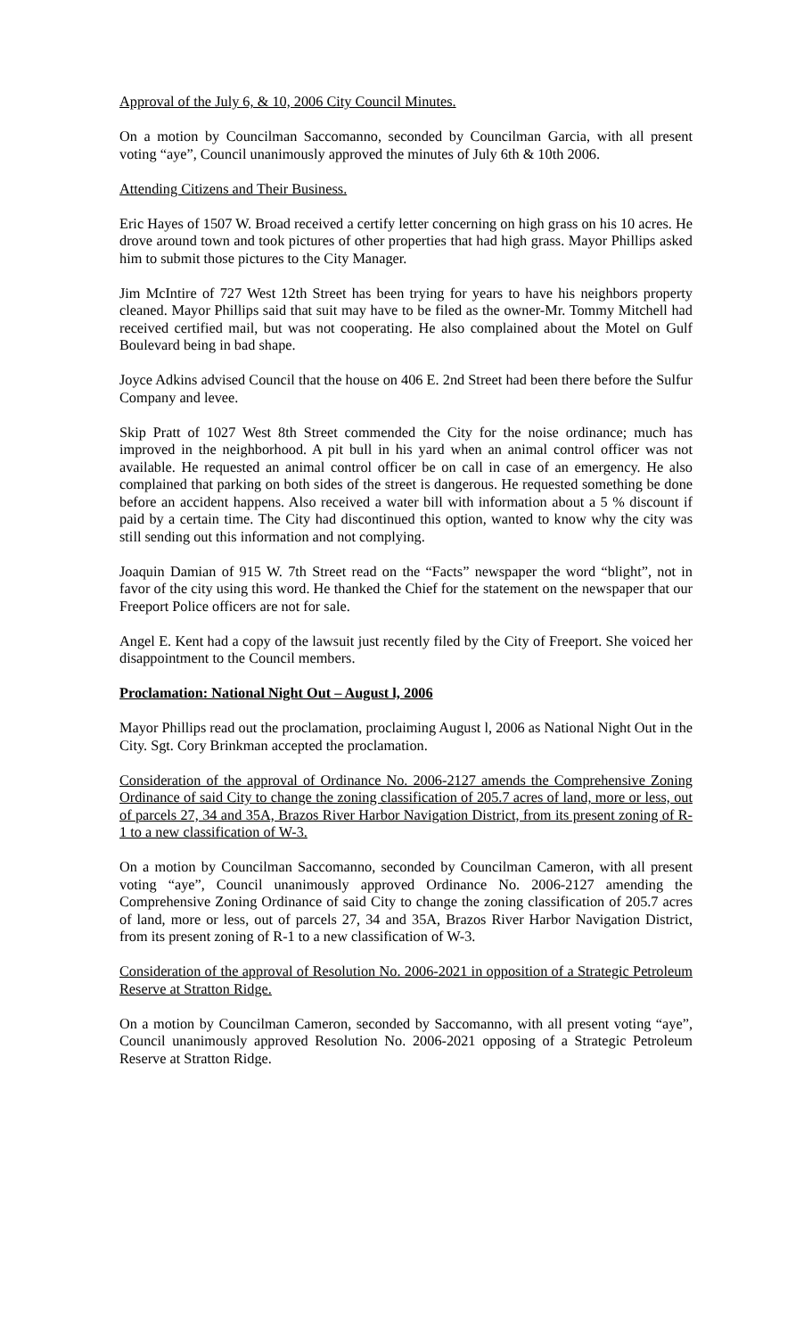Approval of the July 6, & 10, 2006 City Council Minutes.
On a motion by Councilman Saccomanno, seconded by Councilman Garcia, with all present voting “aye”, Council unanimously approved the minutes of July 6th & 10th 2006.
Attending Citizens and Their Business.
Eric Hayes of 1507 W. Broad received a certify letter concerning on high grass on his 10 acres. He drove around town and took pictures of other properties that had high grass. Mayor Phillips asked him to submit those pictures to the City Manager.
Jim McIntire of 727 West 12th Street has been trying for years to have his neighbors property cleaned. Mayor Phillips said that suit may have to be filed as the owner-Mr. Tommy Mitchell had received certified mail, but was not cooperating. He also complained about the Motel on Gulf Boulevard being in bad shape.
Joyce Adkins advised Council that the house on 406 E. 2nd Street had been there before the Sulfur Company and levee.
Skip Pratt of 1027 West 8th Street commended the City for the noise ordinance; much has improved in the neighborhood. A pit bull in his yard when an animal control officer was not available. He requested an animal control officer be on call in case of an emergency. He also complained that parking on both sides of the street is dangerous. He requested something be done before an accident happens. Also received a water bill with information about a 5 % discount if paid by a certain time. The City had discontinued this option, wanted to know why the city was still sending out this information and not complying.
Joaquin Damian of 915 W. 7th Street read on the “Facts” newspaper the word “blight”, not in favor of the city using this word. He thanked the Chief for the statement on the newspaper that our Freeport Police officers are not for sale.
Angel E. Kent had a copy of the lawsuit just recently filed by the City of Freeport. She voiced her disappointment to the Council members.
Proclamation: National Night Out – August l, 2006
Mayor Phillips read out the proclamation, proclaiming August l, 2006 as National Night Out in the City. Sgt. Cory Brinkman accepted the proclamation.
Consideration of the approval of Ordinance No. 2006-2127 amends the Comprehensive Zoning Ordinance of said City to change the zoning classification of 205.7 acres of land, more or less, out of parcels 27, 34 and 35A, Brazos River Harbor Navigation District, from its present zoning of R-1 to a new classification of W-3.
On a motion by Councilman Saccomanno, seconded by Councilman Cameron, with all present voting “aye”, Council unanimously approved Ordinance No. 2006-2127 amending the Comprehensive Zoning Ordinance of said City to change the zoning classification of 205.7 acres of land, more or less, out of parcels 27, 34 and 35A, Brazos River Harbor Navigation District, from its present zoning of R-1 to a new classification of W-3.
Consideration of the approval of Resolution No. 2006-2021 in opposition of a Strategic Petroleum Reserve at Stratton Ridge.
On a motion by Councilman Cameron, seconded by Saccomanno, with all present voting “aye”, Council unanimously approved Resolution No. 2006-2021 opposing of a Strategic Petroleum Reserve at Stratton Ridge.